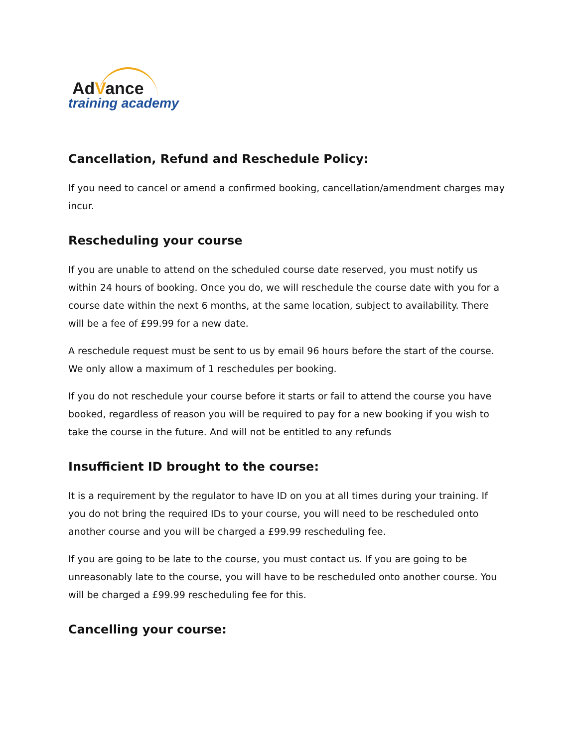AdVance
training academy
Cancellation, Refund and Reschedule Policy:
If you need to cancel or amend a confirmed booking, cancellation/amendment charges may incur.
Rescheduling your course
If you are unable to attend on the scheduled course date reserved, you must notify us within 24 hours of booking. Once you do, we will reschedule the course date with you for a course date within the next 6 months, at the same location, subject to availability. There will be a fee of £99.99 for a new date.
A reschedule request must be sent to us by email 96 hours before the start of the course. We only allow a maximum of 1 reschedules per booking.
If you do not reschedule your course before it starts or fail to attend the course you have booked, regardless of reason you will be required to pay for a new booking if you wish to take the course in the future. And will not be entitled to any refunds
Insufficient ID brought to the course:
It is a requirement by the regulator to have ID on you at all times during your training. If you do not bring the required IDs to your course, you will need to be rescheduled onto another course and you will be charged a £99.99 rescheduling fee.
If you are going to be late to the course, you must contact us. If you are going to be unreasonably late to the course, you will have to be rescheduled onto another course. You will be charged a £99.99 rescheduling fee for this.
Cancelling your course: